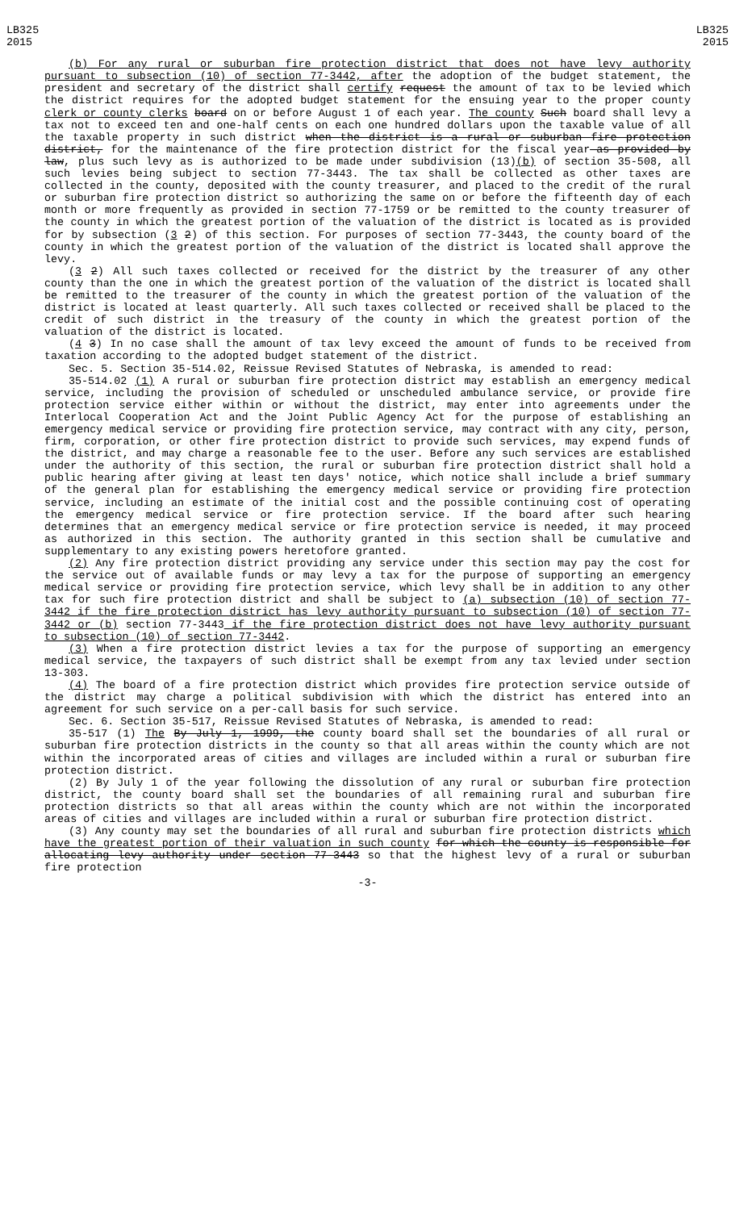LB325
2015
LB325
2015
(b) For any rural or suburban fire protection district that does not have levy authority pursuant to subsection (10) of section 77-3442, after the adoption of the budget statement, the president and secretary of the district shall certify request the amount of tax to be levied which the district requires for the adopted budget statement for the ensuing year to the proper county clerk or county clerks board on or before August 1 of each year. The county Such board shall levy a tax not to exceed ten and one-half cents on each one hundred dollars upon the taxable value of all the taxable property in such district when the district is a rural or suburban fire protection district, for the maintenance of the fire protection district for the fiscal year—as provided by law, plus such levy as is authorized to be made under subdivision (13)(b) of section 35-508, all such levies being subject to section 77-3443. The tax shall be collected as other taxes are collected in the county, deposited with the county treasurer, and placed to the credit of the rural or suburban fire protection district so authorizing the same on or before the fifteenth day of each month or more frequently as provided in section 77-1759 or be remitted to the county treasurer of the county in which the greatest portion of the valuation of the district is located as is provided for by subsection (3 2) of this section. For purposes of section 77-3443, the county board of the county in which the greatest portion of the valuation of the district is located shall approve the levy.
(3 2) All such taxes collected or received for the district by the treasurer of any other county than the one in which the greatest portion of the valuation of the district is located shall be remitted to the treasurer of the county in which the greatest portion of the valuation of the district is located at least quarterly. All such taxes collected or received shall be placed to the credit of such district in the treasury of the county in which the greatest portion of the valuation of the district is located.
(4 3) In no case shall the amount of tax levy exceed the amount of funds to be received from taxation according to the adopted budget statement of the district.
Sec. 5. Section 35-514.02, Reissue Revised Statutes of Nebraska, is amended to read:
35-514.02 (1) A rural or suburban fire protection district may establish an emergency medical service, including the provision of scheduled or unscheduled ambulance service, or provide fire protection service either within or without the district, may enter into agreements under the Interlocal Cooperation Act and the Joint Public Agency Act for the purpose of establishing an emergency medical service or providing fire protection service, may contract with any city, person, firm, corporation, or other fire protection district to provide such services, may expend funds of the district, and may charge a reasonable fee to the user. Before any such services are established under the authority of this section, the rural or suburban fire protection district shall hold a public hearing after giving at least ten days' notice, which notice shall include a brief summary of the general plan for establishing the emergency medical service or providing fire protection service, including an estimate of the initial cost and the possible continuing cost of operating the emergency medical service or fire protection service. If the board after such hearing determines that an emergency medical service or fire protection service is needed, it may proceed as authorized in this section. The authority granted in this section shall be cumulative and supplementary to any existing powers heretofore granted.
(2) Any fire protection district providing any service under this section may pay the cost for the service out of available funds or may levy a tax for the purpose of supporting an emergency medical service or providing fire protection service, which levy shall be in addition to any other tax for such fire protection district and shall be subject to (a) subsection (10) of section 77-3442 if the fire protection district has levy authority pursuant to subsection (10) of section 77-3442 or (b) section 77-3443 if the fire protection district does not have levy authority pursuant to subsection (10) of section 77-3442.
(3) When a fire protection district levies a tax for the purpose of supporting an emergency medical service, the taxpayers of such district shall be exempt from any tax levied under section 13-303.
(4) The board of a fire protection district which provides fire protection service outside of the district may charge a political subdivision with which the district has entered into an agreement for such service on a per-call basis for such service.
Sec. 6. Section 35-517, Reissue Revised Statutes of Nebraska, is amended to read:
35-517 (1) The By July 1, 1999, the county board shall set the boundaries of all rural or suburban fire protection districts in the county so that all areas within the county which are not within the incorporated areas of cities and villages are included within a rural or suburban fire protection district.
(2) By July 1 of the year following the dissolution of any rural or suburban fire protection district, the county board shall set the boundaries of all remaining rural and suburban fire protection districts so that all areas within the county which are not within the incorporated areas of cities and villages are included within a rural or suburban fire protection district.
(3) Any county may set the boundaries of all rural and suburban fire protection districts which have the greatest portion of their valuation in such county for which the county is responsible for allocating levy authority under section 77-3443 so that the highest levy of a rural or suburban fire protection
-3-